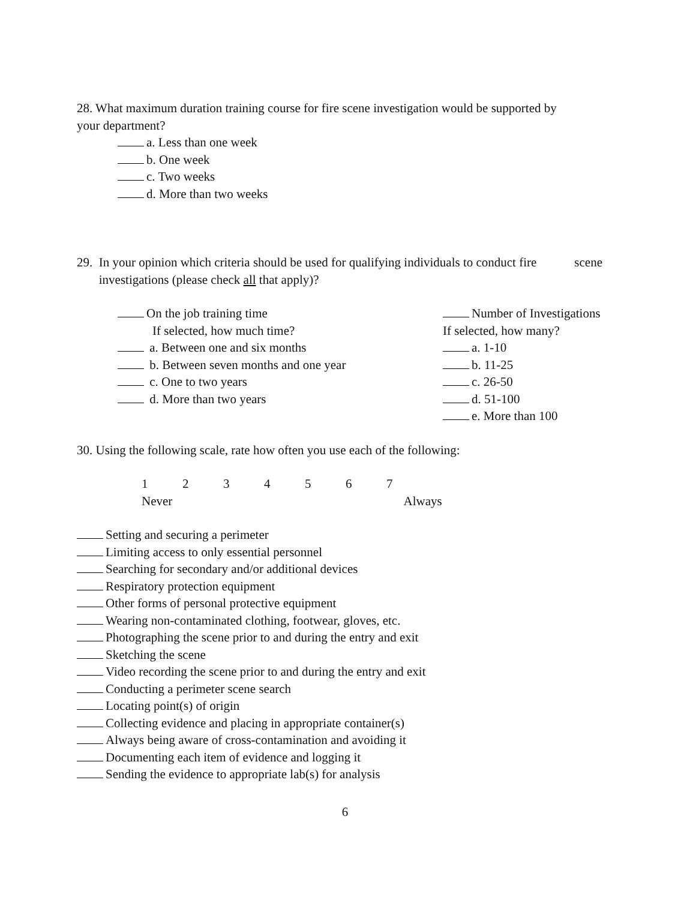28. What maximum duration training course for fire scene investigation would be supported by
your department?
a. Less than one week
b. One week
c. Two weeks
d. More than two weeks
29. In your opinion which criteria should be used for qualifying individuals to conduct fire scene
investigations (please check all that apply)?
On the job training time
If selected, how much time?
a. Between one and six months
b. Between seven months and one year
c. One to two years
d. More than two years
Number of Investigations
If selected, how many?
a. 1-10
b. 11-25
c. 26-50
d. 51-100
e. More than 100
30. Using the following scale, rate how often you use each of the following:
1 2 3 4 5 6 7
Never Always
Setting and securing a perimeter
Limiting access to only essential personnel
Searching for secondary and/or additional devices
Respiratory protection equipment
Other forms of personal protective equipment
Wearing non-contaminated clothing, footwear, gloves, etc.
Photographing the scene prior to and during the entry and exit
Sketching the scene
Video recording the scene prior to and during the entry and exit
Conducting a perimeter scene search
Locating point(s) of origin
Collecting evidence and placing in appropriate container(s)
Always being aware of cross-contamination and avoiding it
Documenting each item of evidence and logging it
Sending the evidence to appropriate lab(s) for analysis
6